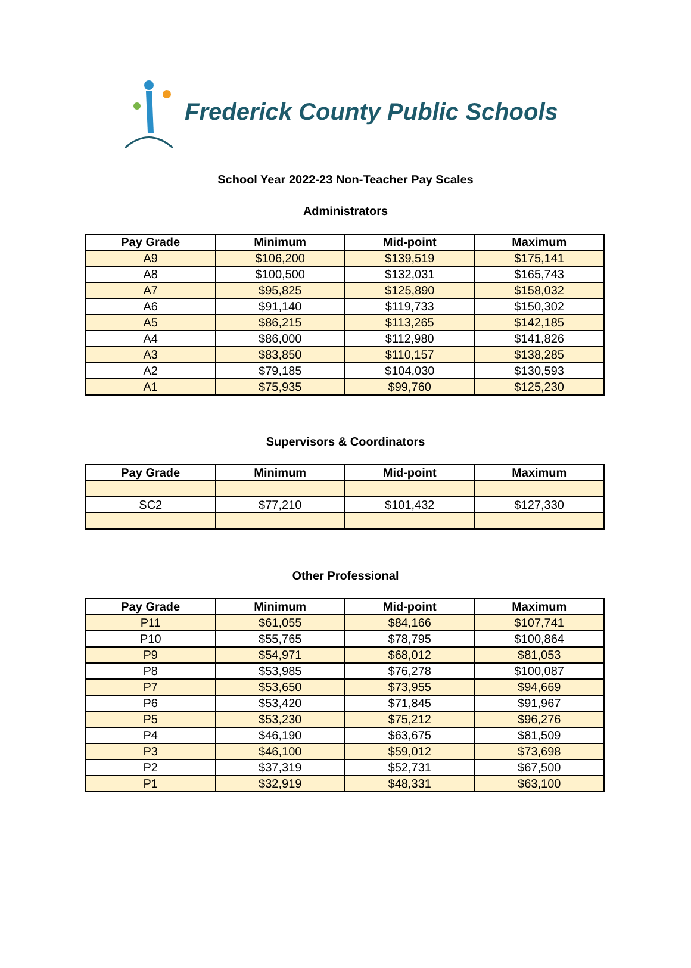Frederick County Public Schools
School Year 2022-23 Non-Teacher Pay Scales
Administrators
| Pay Grade | Minimum | Mid-point | Maximum |
| --- | --- | --- | --- |
| A9 | $106,200 | $139,519 | $175,141 |
| A8 | $100,500 | $132,031 | $165,743 |
| A7 | $95,825 | $125,890 | $158,032 |
| A6 | $91,140 | $119,733 | $150,302 |
| A5 | $86,215 | $113,265 | $142,185 |
| A4 | $86,000 | $112,980 | $141,826 |
| A3 | $83,850 | $110,157 | $138,285 |
| A2 | $79,185 | $104,030 | $130,593 |
| A1 | $75,935 | $99,760 | $125,230 |
Supervisors & Coordinators
| Pay Grade | Minimum | Mid-point | Maximum |
| --- | --- | --- | --- |
| SC2 | $77,210 | $101,432 | $127,330 |
Other Professional
| Pay Grade | Minimum | Mid-point | Maximum |
| --- | --- | --- | --- |
| P11 | $61,055 | $84,166 | $107,741 |
| P10 | $55,765 | $78,795 | $100,864 |
| P9 | $54,971 | $68,012 | $81,053 |
| P8 | $53,985 | $76,278 | $100,087 |
| P7 | $53,650 | $73,955 | $94,669 |
| P6 | $53,420 | $71,845 | $91,967 |
| P5 | $53,230 | $75,212 | $96,276 |
| P4 | $46,190 | $63,675 | $81,509 |
| P3 | $46,100 | $59,012 | $73,698 |
| P2 | $37,319 | $52,731 | $67,500 |
| P1 | $32,919 | $48,331 | $63,100 |